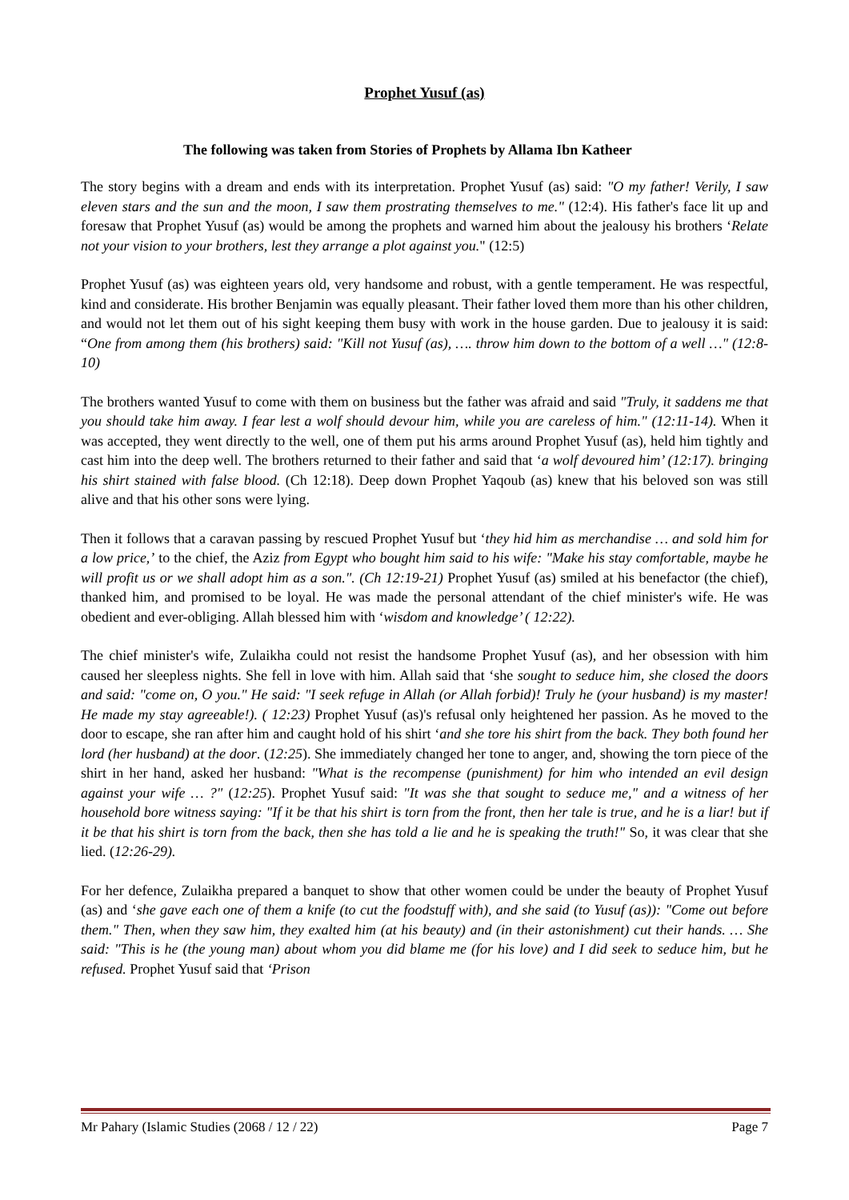Prophet Yusuf (as)
The following was taken from Stories of Prophets by Allama Ibn Katheer
The story begins with a dream and ends with its interpretation. Prophet Yusuf (as) said: "O my father! Verily, I saw eleven stars and the sun and the moon, I saw them prostrating themselves to me." (12:4). His father's face lit up and foresaw that Prophet Yusuf (as) would be among the prophets and warned him about the jealousy his brothers ‘Relate not your vision to your brothers, lest they arrange a plot against you." (12:5)
Prophet Yusuf (as) was eighteen years old, very handsome and robust, with a gentle temperament. He was respectful, kind and considerate. His brother Benjamin was equally pleasant. Their father loved them more than his other children, and would not let them out of his sight keeping them busy with work in the house garden. Due to jealousy it is said: “One from among them (his brothers) said: "Kill not Yusuf (as), …. throw him down to the bottom of a well …" (12:8-10)
The brothers wanted Yusuf to come with them on business but the father was afraid and said "Truly, it saddens me that you should take him away. I fear lest a wolf should devour him, while you are careless of him." (12:11-14). When it was accepted, they went directly to the well, one of them put his arms around Prophet Yusuf (as), held him tightly and cast him into the deep well. The brothers returned to their father and said that ‘a wolf devoured him’ (12:17). bringing his shirt stained with false blood. (Ch 12:18). Deep down Prophet Yaqoub (as) knew that his beloved son was still alive and that his other sons were lying.
Then it follows that a caravan passing by rescued Prophet Yusuf but ‘they hid him as merchandise … and sold him for a low price,’ to the chief, the Aziz from Egypt who bought him said to his wife: "Make his stay comfortable, maybe he will profit us or we shall adopt him as a son.". (Ch 12:19-21) Prophet Yusuf (as) smiled at his benefactor (the chief), thanked him, and promised to be loyal. He was made the personal attendant of the chief minister's wife. He was obedient and ever-obliging. Allah blessed him with ‘wisdom and knowledge’ ( 12:22).
The chief minister's wife, Zulaikha could not resist the handsome Prophet Yusuf (as), and her obsession with him caused her sleepless nights. She fell in love with him. Allah said that ‘she sought to seduce him, she closed the doors and said: "come on, O you." He said: "I seek refuge in Allah (or Allah forbid)! Truly he (your husband) is my master! He made my stay agreeable!). ( 12:23) Prophet Yusuf (as)'s refusal only heightened her passion. As he moved to the door to escape, she ran after him and caught hold of his shirt ‘and she tore his shirt from the back. They both found her lord (her husband) at the door. (12:25). She immediately changed her tone to anger, and, showing the torn piece of the shirt in her hand, asked her husband: "What is the recompense (punishment) for him who intended an evil design against your wife … ?" (12:25). Prophet Yusuf said: "It was she that sought to seduce me," and a witness of her household bore witness saying: "If it be that his shirt is torn from the front, then her tale is true, and he is a liar! but if it be that his shirt is torn from the back, then she has told a lie and he is speaking the truth!" So, it was clear that she lied. (12:26-29).
For her defence, Zulaikha prepared a banquet to show that other women could be under the beauty of Prophet Yusuf (as) and ‘she gave each one of them a knife (to cut the foodstuff with), and she said (to Yusuf (as)): "Come out before them." Then, when they saw him, they exalted him (at his beauty) and (in their astonishment) cut their hands. … She said: "This is he (the young man) about whom you did blame me (for his love) and I did seek to seduce him, but he refused. Prophet Yusuf said that ‘Prison
Mr Pahary (Islamic Studies (2068 / 12 / 22) Page 7